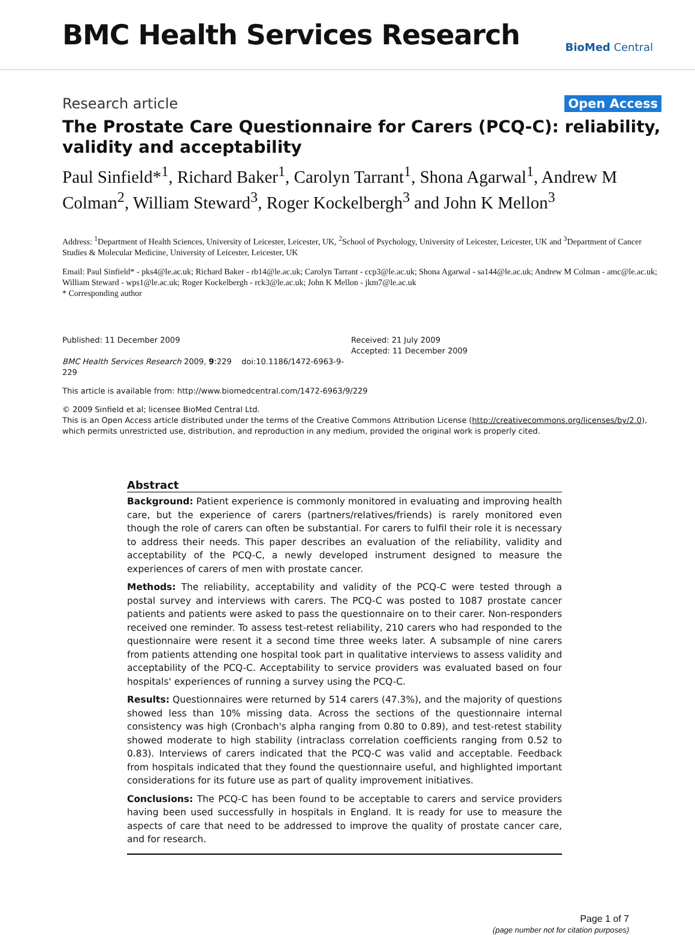BMC Health Services Research
BioMed Central
Research article Open Access
The Prostate Care Questionnaire for Carers (PCQ-C): reliability, validity and acceptability
Paul Sinfield*<sup>1</sup>, Richard Baker<sup>1</sup>, Carolyn Tarrant<sup>1</sup>, Shona Agarwal<sup>1</sup>, Andrew M Colman<sup>2</sup>, William Steward<sup>3</sup>, Roger Kockelbergh<sup>3</sup> and John K Mellon<sup>3</sup>
Address: <sup>1</sup>Department of Health Sciences, University of Leicester, Leicester, UK, <sup>2</sup>School of Psychology, University of Leicester, Leicester, UK and <sup>3</sup>Department of Cancer Studies & Molecular Medicine, University of Leicester, Leicester, UK
Email: Paul Sinfield* - pks4@le.ac.uk; Richard Baker - rb14@le.ac.uk; Carolyn Tarrant - ccp3@le.ac.uk; Shona Agarwal - sa144@le.ac.uk; Andrew M Colman - amc@le.ac.uk; William Steward - wps1@le.ac.uk; Roger Kockelbergh - rck3@le.ac.uk; John K Mellon - jkm7@le.ac.uk
* Corresponding author
Published: 11 December 2009
BMC Health Services Research 2009, 9:229 doi:10.1186/1472-6963-9-229
Received: 21 July 2009
Accepted: 11 December 2009
This article is available from: http://www.biomedcentral.com/1472-6963/9/229
© 2009 Sinfield et al; licensee BioMed Central Ltd.
This is an Open Access article distributed under the terms of the Creative Commons Attribution License (http://creativecommons.org/licenses/by/2.0), which permits unrestricted use, distribution, and reproduction in any medium, provided the original work is properly cited.
Abstract
Background: Patient experience is commonly monitored in evaluating and improving health care, but the experience of carers (partners/relatives/friends) is rarely monitored even though the role of carers can often be substantial. For carers to fulfil their role it is necessary to address their needs. This paper describes an evaluation of the reliability, validity and acceptability of the PCQ-C, a newly developed instrument designed to measure the experiences of carers of men with prostate cancer.
Methods: The reliability, acceptability and validity of the PCQ-C were tested through a postal survey and interviews with carers. The PCQ-C was posted to 1087 prostate cancer patients and patients were asked to pass the questionnaire on to their carer. Non-responders received one reminder. To assess test-retest reliability, 210 carers who had responded to the questionnaire were resent it a second time three weeks later. A subsample of nine carers from patients attending one hospital took part in qualitative interviews to assess validity and acceptability of the PCQ-C. Acceptability to service providers was evaluated based on four hospitals' experiences of running a survey using the PCQ-C.
Results: Questionnaires were returned by 514 carers (47.3%), and the majority of questions showed less than 10% missing data. Across the sections of the questionnaire internal consistency was high (Cronbach's alpha ranging from 0.80 to 0.89), and test-retest stability showed moderate to high stability (intraclass correlation coefficients ranging from 0.52 to 0.83). Interviews of carers indicated that the PCQ-C was valid and acceptable. Feedback from hospitals indicated that they found the questionnaire useful, and highlighted important considerations for its future use as part of quality improvement initiatives.
Conclusions: The PCQ-C has been found to be acceptable to carers and service providers having been used successfully in hospitals in England. It is ready for use to measure the aspects of care that need to be addressed to improve the quality of prostate cancer care, and for research.
Page 1 of 7
(page number not for citation purposes)